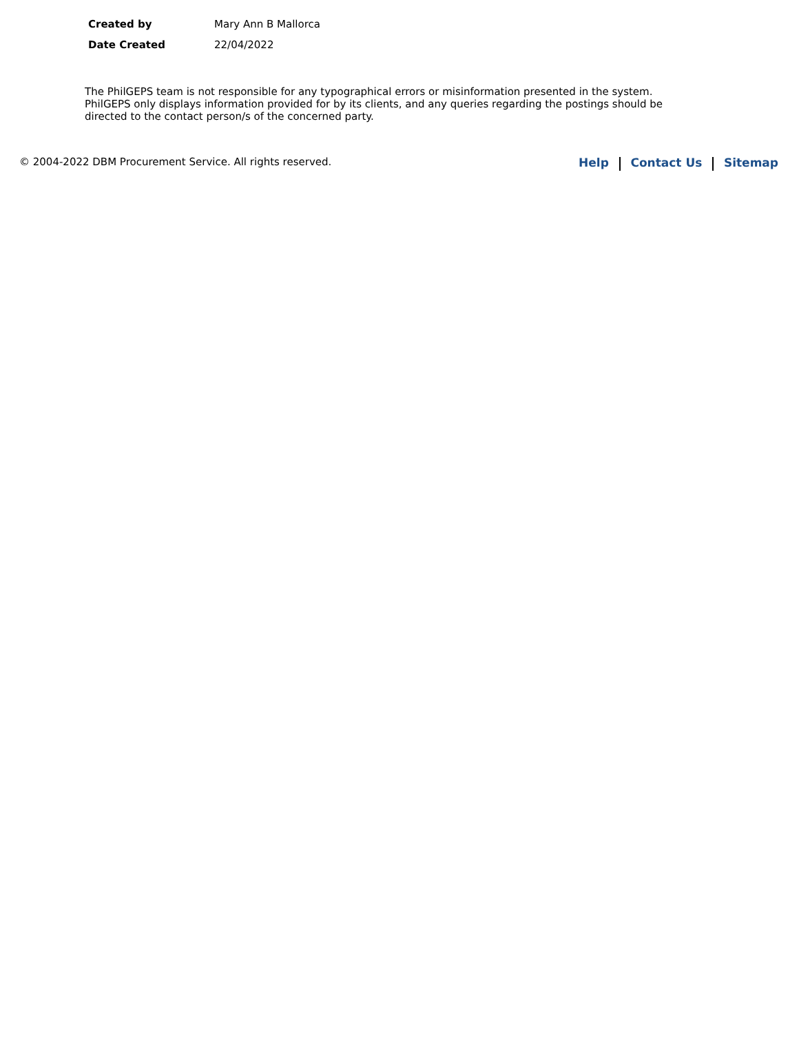| Created by | Mary Ann B Mallorca |
| Date Created | 22/04/2022 |
The PhilGEPS team is not responsible for any typographical errors or misinformation presented in the system. PhilGEPS only displays information provided for by its clients, and any queries regarding the postings should be directed to the contact person/s of the concerned party.
© 2004-2022 DBM Procurement Service. All rights reserved.
Help Contact Us Sitemap